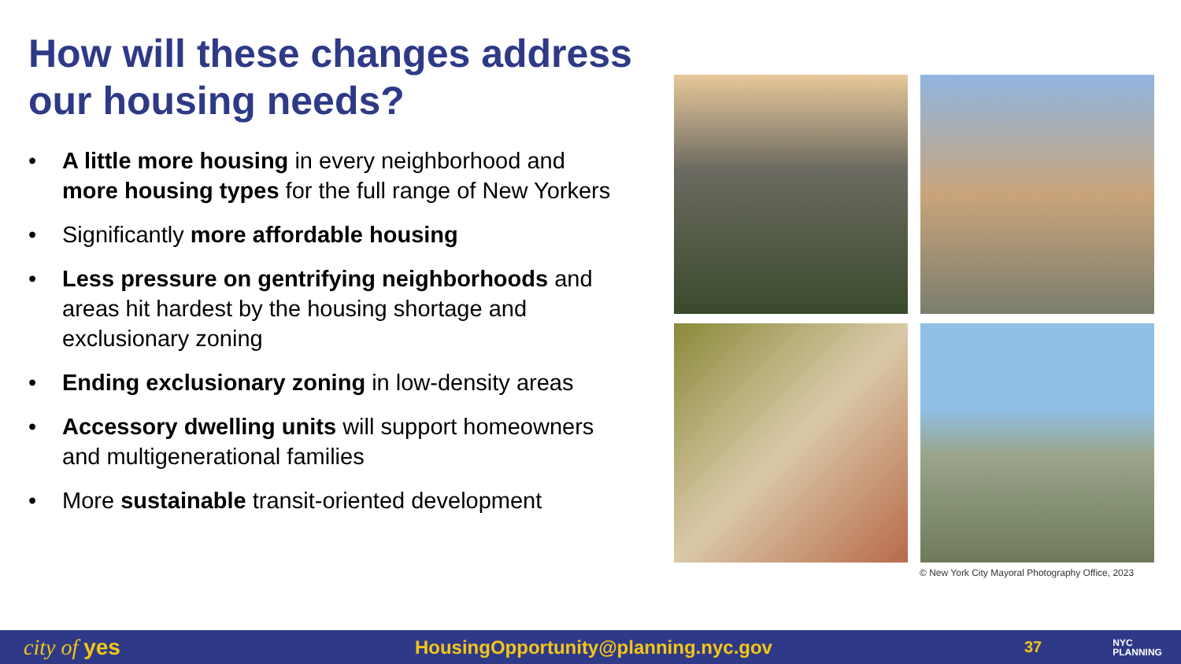How will these changes address our housing needs?
• A little more housing in every neighborhood and more housing types for the full range of New Yorkers
• Significantly more affordable housing
• Less pressure on gentrifying neighborhoods and areas hit hardest by the housing shortage and exclusionary zoning
• Ending exclusionary zoning in low-density areas
• Accessory dwelling units will support homeowners and multigenerational families
• More sustainable transit-oriented development
© New York City Mayoral Photography Office, 2023
city of yes HousingOpportunity@planning.nyc.gov 37 NYC
PLANNING